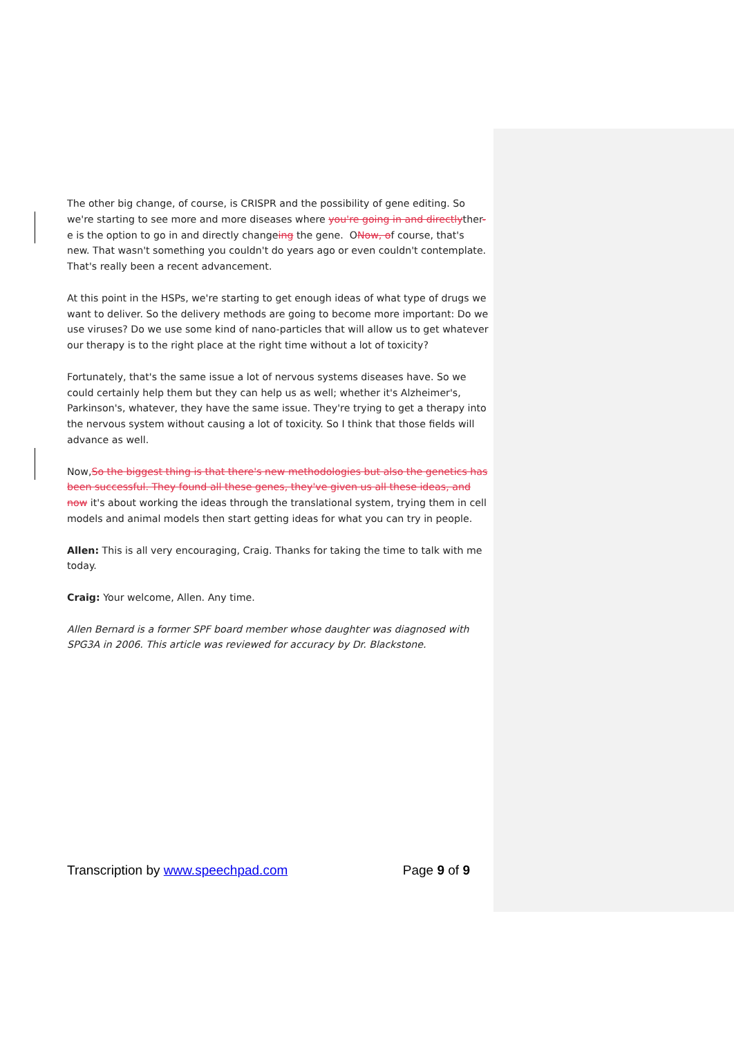The other big change, of course, is CRISPR and the possibility of gene editing. So we're starting to see more and more diseases where you're going in and directlyther-e is the option to go in and directly changeing the gene. ONow, of course, that's new. That wasn't something you couldn't do years ago or even couldn't contemplate. That's really been a recent advancement.
At this point in the HSPs, we're starting to get enough ideas of what type of drugs we want to deliver. So the delivery methods are going to become more important: Do we use viruses? Do we use some kind of nano-particles that will allow us to get whatever our therapy is to the right place at the right time without a lot of toxicity?
Fortunately, that's the same issue a lot of nervous systems diseases have. So we could certainly help them but they can help us as well; whether it's Alzheimer's, Parkinson's, whatever, they have the same issue. They're trying to get a therapy into the nervous system without causing a lot of toxicity. So I think that those fields will advance as well.
Now,So the biggest thing is that there's new methodologies but also the genetics has been successful. They found all these genes, they've given us all these ideas, and now it's about working the ideas through the translational system, trying them in cell models and animal models then start getting ideas for what you can try in people.
Allen: This is all very encouraging, Craig. Thanks for taking the time to talk with me today.
Craig: Your welcome, Allen. Any time.
Allen Bernard is a former SPF board member whose daughter was diagnosed with SPG3A in 2006. This article was reviewed for accuracy by Dr. Blackstone.
Transcription by www.speechpad.com Page 9 of 9